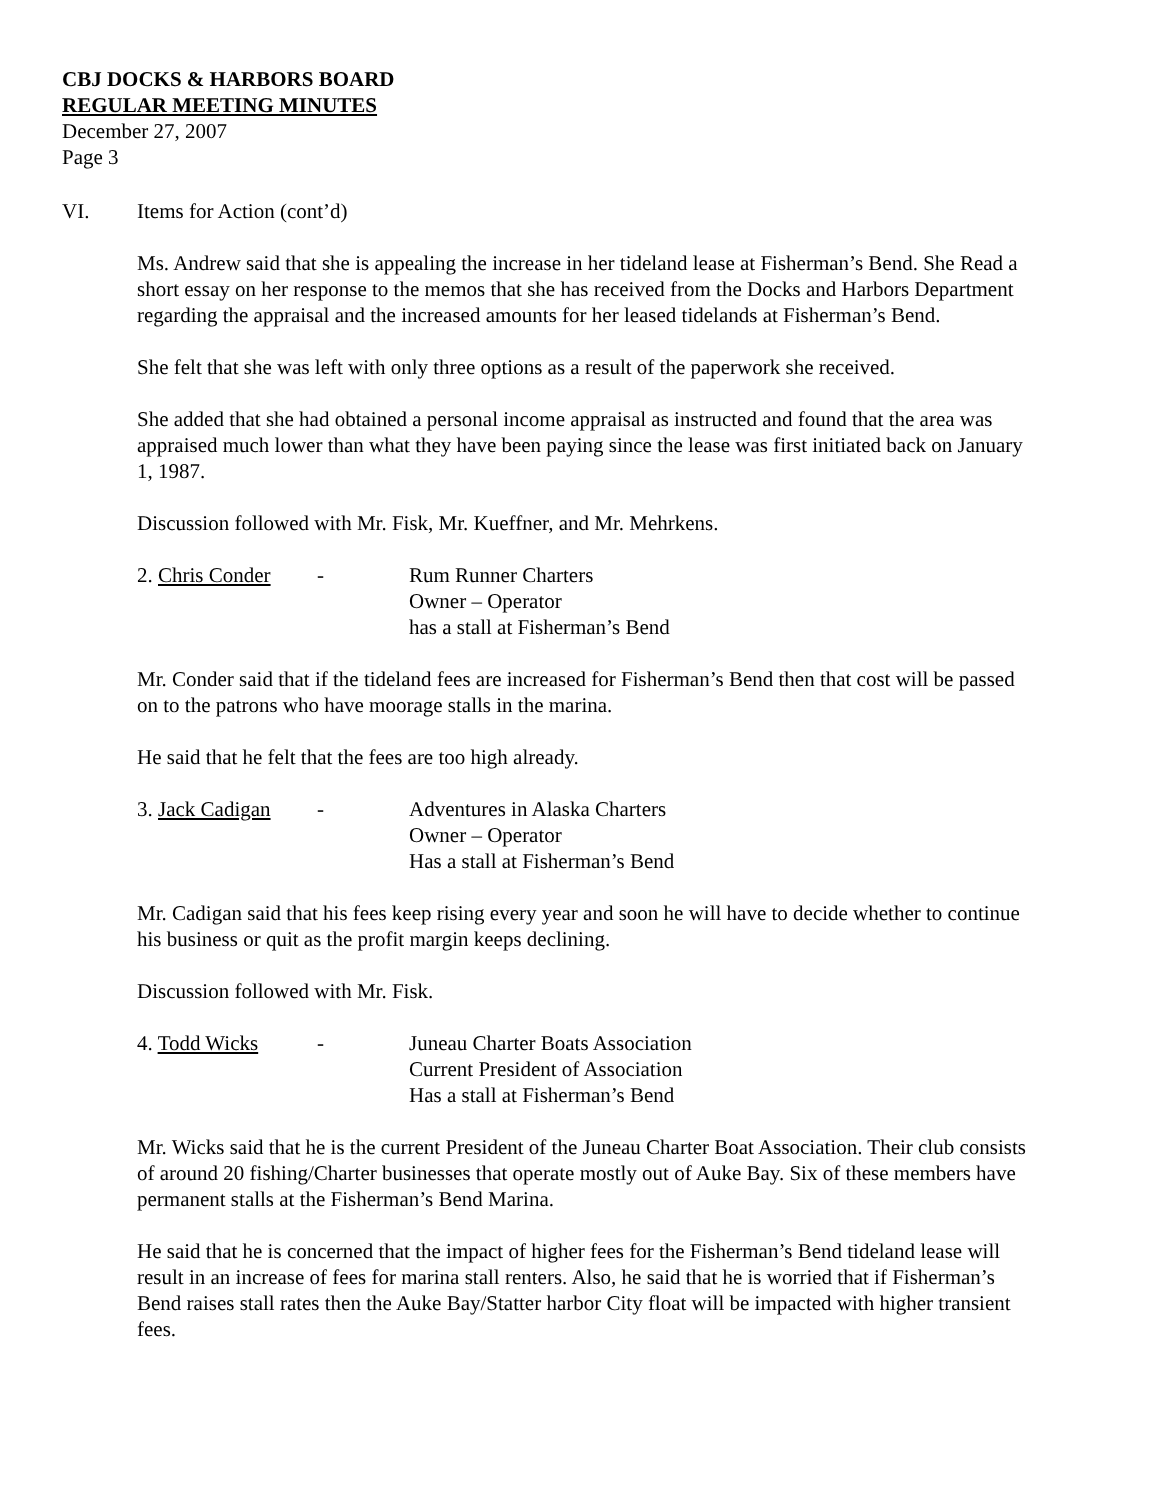CBJ DOCKS & HARBORS BOARD
REGULAR MEETING MINUTES
December 27, 2007
Page 3
VI. Items for Action (cont’d)
Ms. Andrew said that she is appealing the increase in her tideland lease at Fisherman’s Bend. She Read a short essay on her response to the memos that she has received from the Docks and Harbors Department regarding the appraisal and the increased amounts for her leased tidelands at Fisherman’s Bend.
She felt that she was left with only three options as a result of the paperwork she received.
She added that she had obtained a personal income appraisal as instructed and found that the area was appraised much lower than what they have been paying since the lease was first initiated back on January 1, 1987.
Discussion followed with Mr. Fisk, Mr. Kueffner, and Mr. Mehrkens.
2. Chris Conder
- Rum Runner Charters
Owner – Operator
has a stall at Fisherman’s Bend
Mr. Conder said that if the tideland fees are increased for Fisherman’s Bend then that cost will be passed on to the patrons who have moorage stalls in the marina.
He said that he felt that the fees are too high already.
3. Jack Cadigan
- Adventures in Alaska Charters
Owner – Operator
Has a stall at Fisherman’s Bend
Mr. Cadigan said that his fees keep rising every year and soon he will have to decide whether to continue his business or quit as the profit margin keeps declining.
Discussion followed with Mr. Fisk.
4. Todd Wicks - Juneau Charter Boats Association
Current President of Association
Has a stall at Fisherman’s Bend
Mr. Wicks said that he is the current President of the Juneau Charter Boat Association. Their club consists of around 20 fishing/Charter businesses that operate mostly out of Auke Bay. Six of these members have permanent stalls at the Fisherman’s Bend Marina.
He said that he is concerned that the impact of higher fees for the Fisherman’s Bend tideland lease will result in an increase of fees for marina stall renters. Also, he said that he is worried that if Fisherman’s Bend raises stall rates then the Auke Bay/Statter harbor City float will be impacted with higher transient fees.